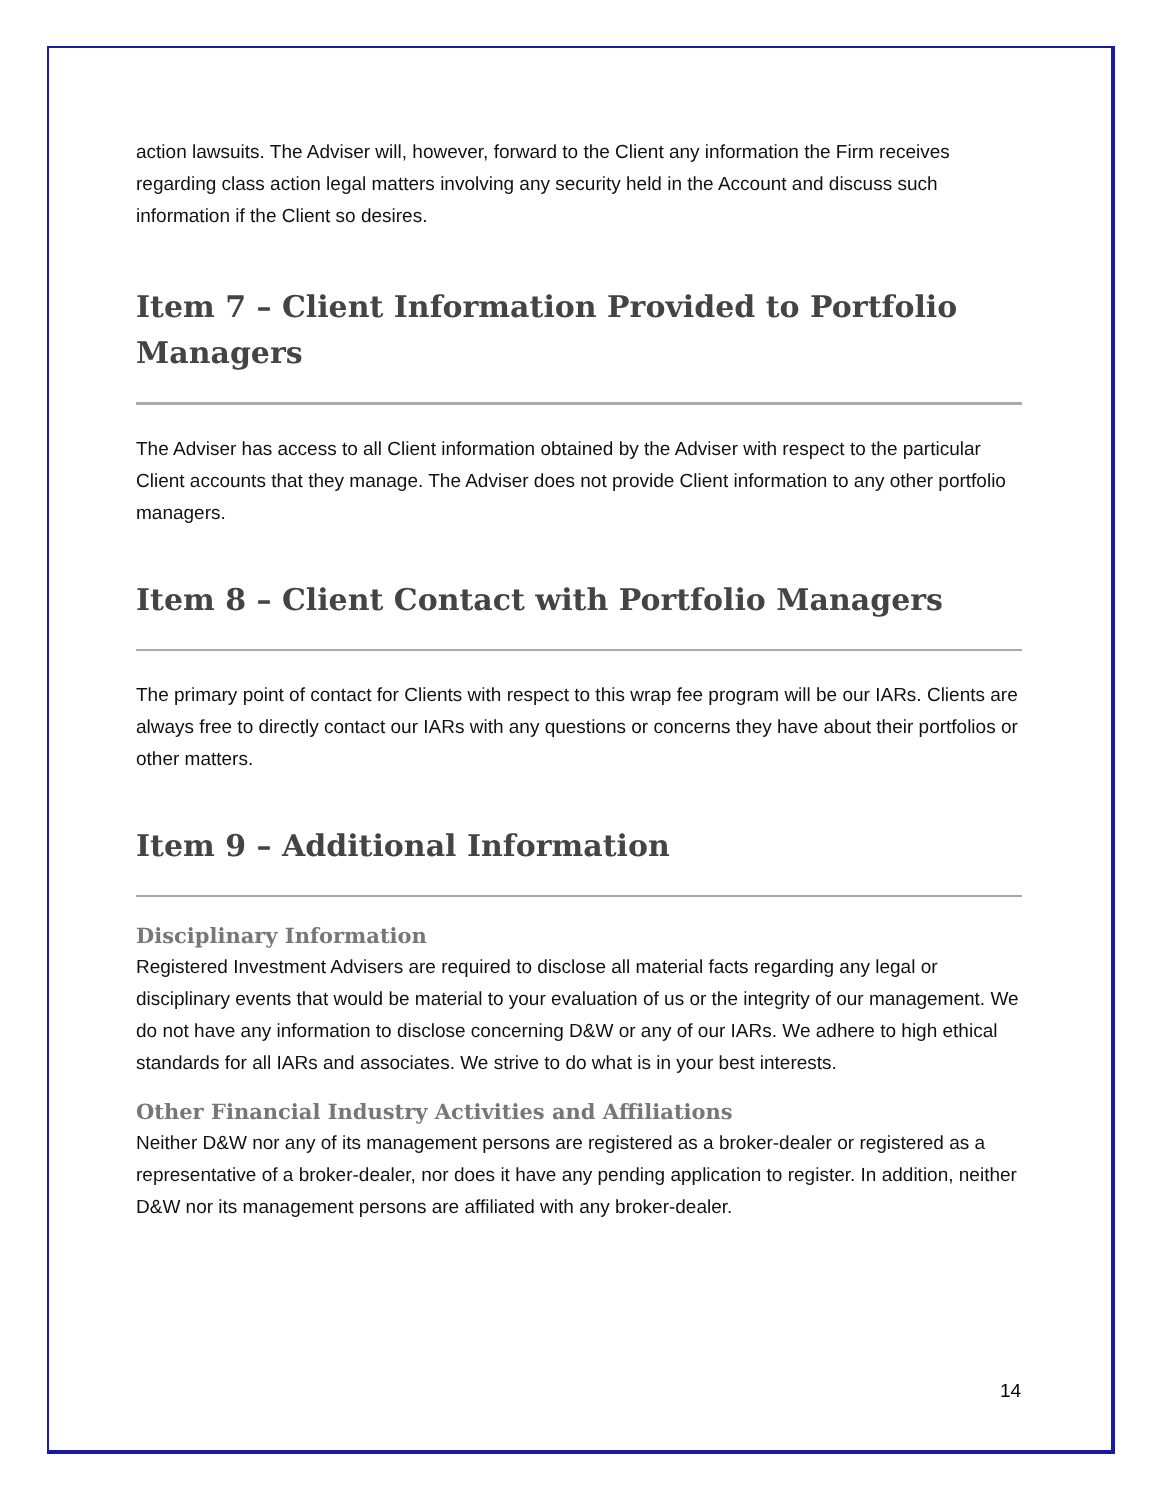action lawsuits. The Adviser will, however, forward to the Client any information the Firm receives regarding class action legal matters involving any security held in the Account and discuss such information if the Client so desires.
Item 7 – Client Information Provided to Portfolio Managers
The Adviser has access to all Client information obtained by the Adviser with respect to the particular Client accounts that they manage. The Adviser does not provide Client information to any other portfolio managers.
Item 8 – Client Contact with Portfolio Managers
The primary point of contact for Clients with respect to this wrap fee program will be our IARs. Clients are always free to directly contact our IARs with any questions or concerns they have about their portfolios or other matters.
Item 9 – Additional Information
Disciplinary Information
Registered Investment Advisers are required to disclose all material facts regarding any legal or disciplinary events that would be material to your evaluation of us or the integrity of our management. We do not have any information to disclose concerning D&W or any of our IARs. We adhere to high ethical standards for all IARs and associates. We strive to do what is in your best interests.
Other Financial Industry Activities and Affiliations
Neither D&W nor any of its management persons are registered as a broker-dealer or registered as a representative of a broker-dealer, nor does it have any pending application to register. In addition, neither D&W nor its management persons are affiliated with any broker-dealer.
14